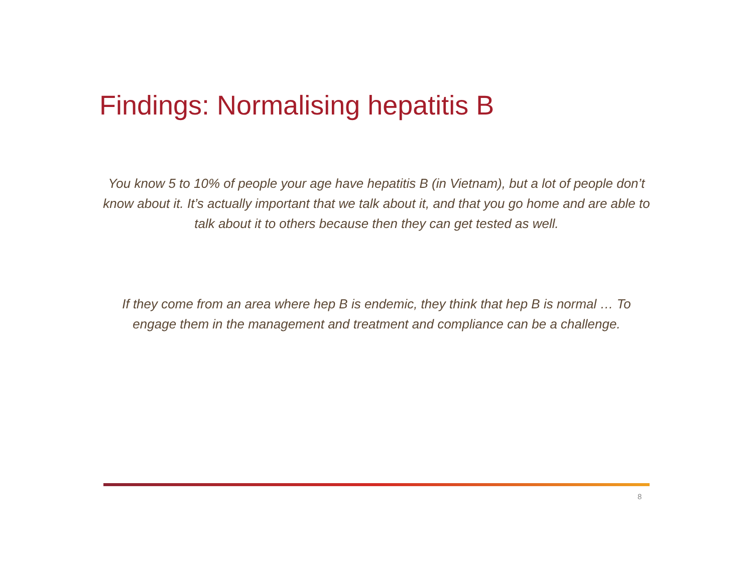Findings: Normalising hepatitis B
You know 5 to 10% of people your age have hepatitis B (in Vietnam), but a lot of people don’t know about it. It’s actually important that we talk about it, and that you go home and are able to talk about it to others because then they can get tested as well.
If they come from an area where hep B is endemic, they think that hep B is normal … To engage them in the management and treatment and compliance can be a challenge.
8